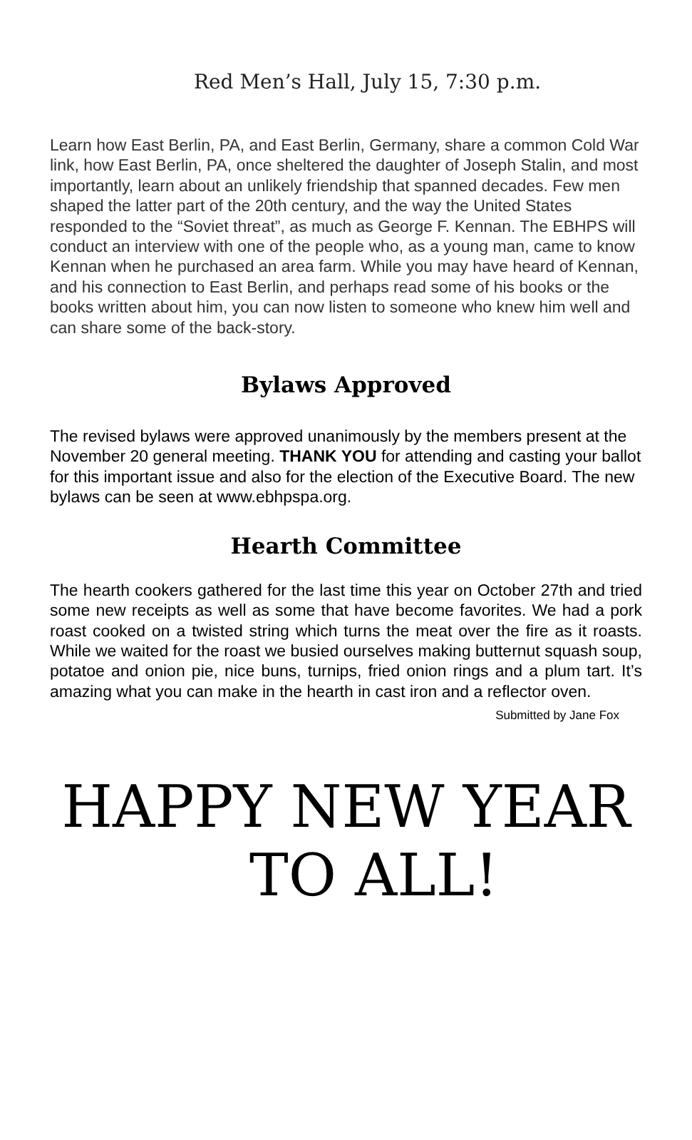Red Men’s Hall, July 15, 7:30 p.m.
Learn how East Berlin, PA, and East Berlin, Germany, share a common Cold War link, how East Berlin, PA, once sheltered the daughter of Joseph Stalin, and most importantly, learn about an unlikely friendship that spanned decades. Few men shaped the latter part of the 20th century, and the way the United States responded to the “Soviet threat”, as much as George F. Kennan. The EBHPS will conduct an interview with one of the people who, as a young man, came to know Kennan when he purchased an area farm. While you may have heard of Kennan, and his connection to East Berlin, and perhaps read some of his books or the books written about him, you can now listen to someone who knew him well and can share some of the back-story.
Bylaws Approved
The revised bylaws were approved unanimously by the members present at the November 20 general meeting. THANK YOU for attending and casting your ballot for this important issue and also for the election of the Executive Board. The new bylaws can be seen at www.ebhpspa.org.
Hearth Committee
The hearth cookers gathered for the last time this year on October 27th and tried some new receipts as well as some that have become favorites. We had a pork roast cooked on a twisted string which turns the meat over the fire as it roasts. While we waited for the roast we busied ourselves making butternut squash soup, potatoe and onion pie, nice buns, turnips, fried onion rings and a plum tart. It’s amazing what you can make in the hearth in cast iron and a reflector oven.
Submitted by Jane Fox
HAPPY NEW YEAR
TO ALL!